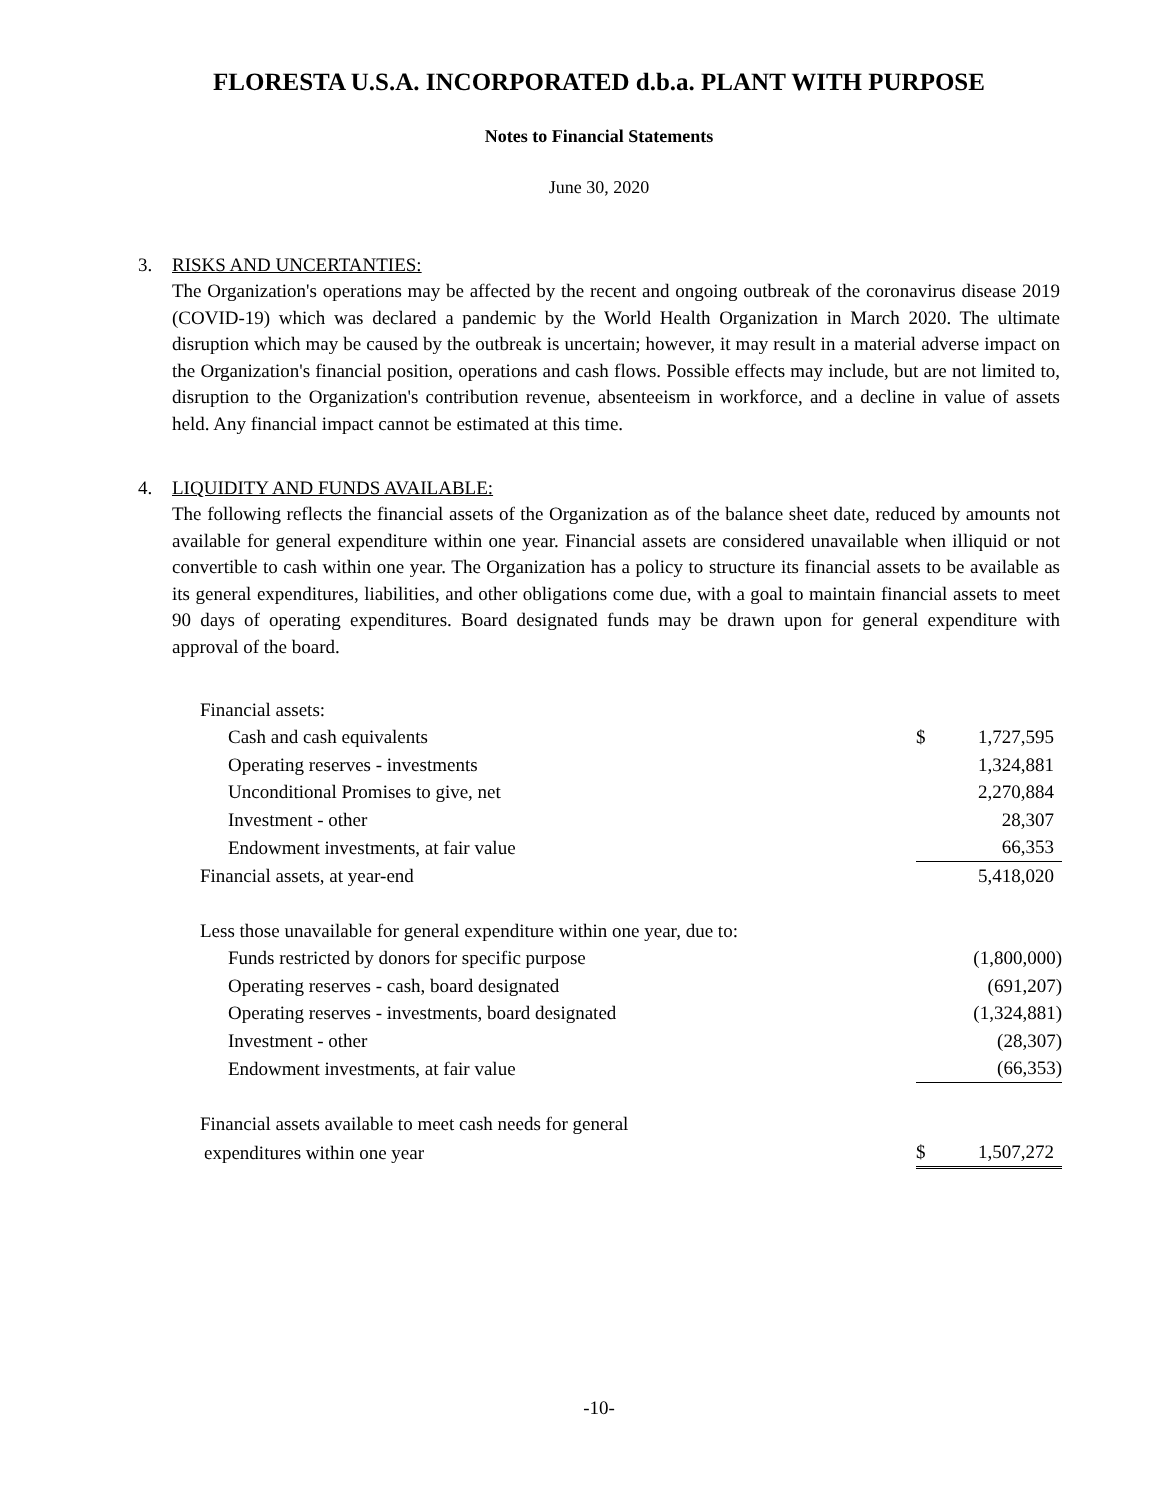FLORESTA U.S.A. INCORPORATED d.b.a. PLANT WITH PURPOSE
Notes to Financial Statements
June 30, 2020
3. RISKS AND UNCERTANTIES:
The Organization's operations may be affected by the recent and ongoing outbreak of the coronavirus disease 2019 (COVID-19) which was declared a pandemic by the World Health Organization in March 2020. The ultimate disruption which may be caused by the outbreak is uncertain; however, it may result in a material adverse impact on the Organization's financial position, operations and cash flows. Possible effects may include, but are not limited to, disruption to the Organization's contribution revenue, absenteeism in workforce, and a decline in value of assets held. Any financial impact cannot be estimated at this time.
4. LIQUIDITY AND FUNDS AVAILABLE:
The following reflects the financial assets of the Organization as of the balance sheet date, reduced by amounts not available for general expenditure within one year. Financial assets are considered unavailable when illiquid or not convertible to cash within one year. The Organization has a policy to structure its financial assets to be available as its general expenditures, liabilities, and other obligations come due, with a goal to maintain financial assets to meet 90 days of operating expenditures. Board designated funds may be drawn upon for general expenditure with approval of the board.
| Financial assets: | | |
| Cash and cash equivalents | $ | 1,727,595 |
| Operating reserves - investments | | 1,324,881 |
| Unconditional Promises to give, net | | 2,270,884 |
| Investment - other | | 28,307 |
| Endowment investments, at fair value | | 66,353 |
| Financial assets, at year-end | | 5,418,020 |
| Less those unavailable for general expenditure within one year, due to: | | |
| Funds restricted by donors for specific purpose | | (1,800,000) |
| Operating reserves - cash, board designated | | (691,207) |
| Operating reserves - investments, board designated | | (1,324,881) |
| Investment - other | | (28,307) |
| Endowment investments, at fair value | | (66,353) |
| Financial assets available to meet cash needs for general | | |
| expenditures within one year | $ | 1,507,272 |
-10-